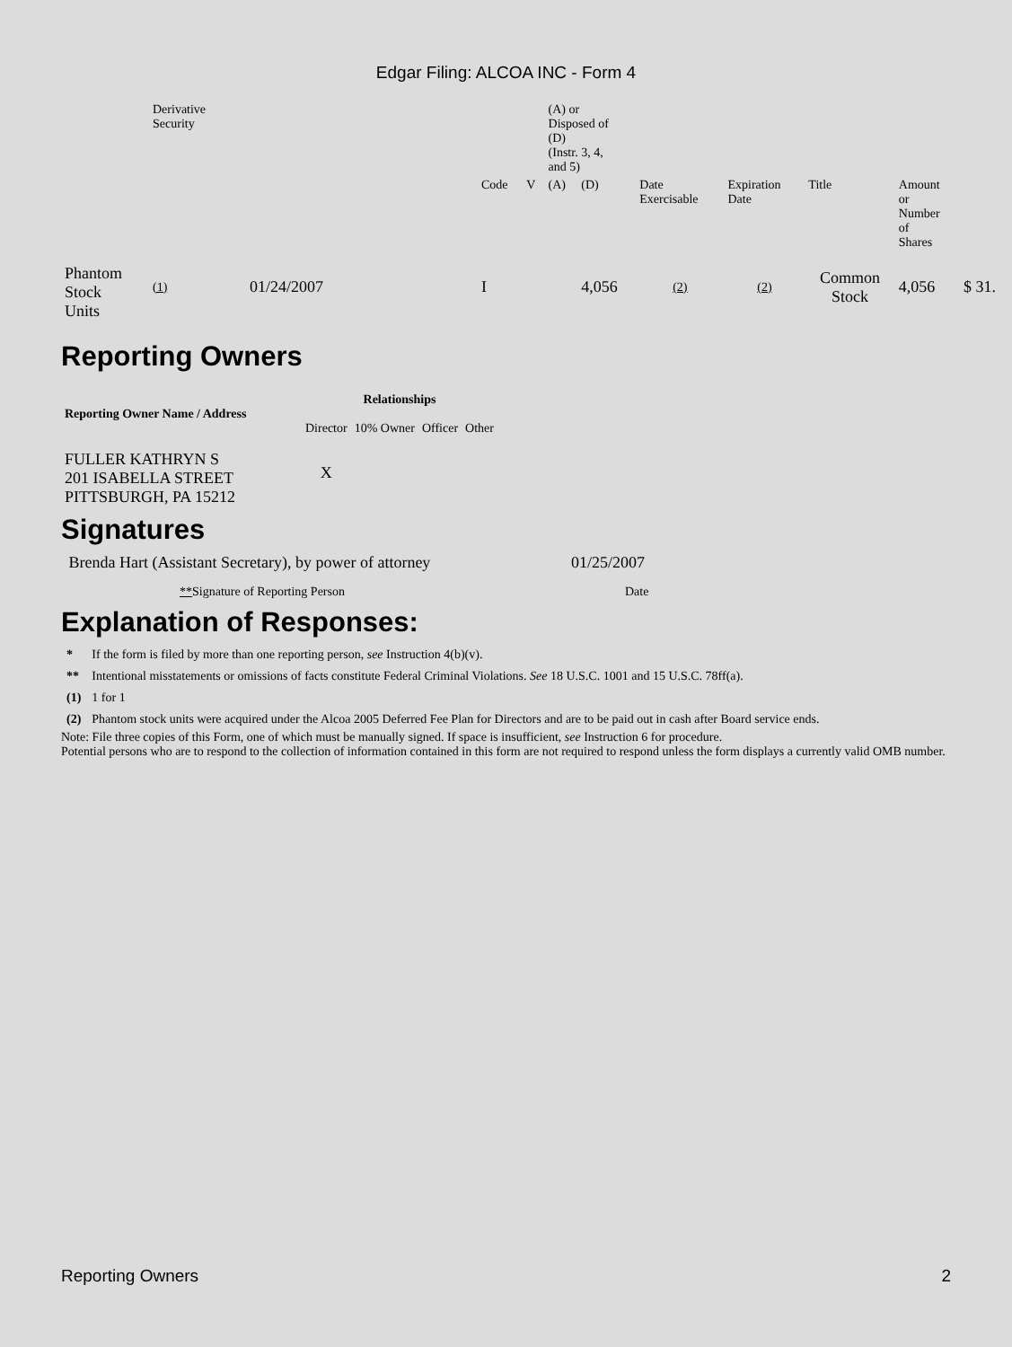Edgar Filing: ALCOA INC - Form 4
| | Derivative Security | | | | (A) or Disposed of (D) (Instr. 3, 4, and 5) | | | | | | |
| | | | Code | V | (A) | (D) | Date Exercisable | Expiration Date | Title | Amount or Number of Shares | |
| Phantom Stock Units | (1) | 01/24/2007 | I | | | 4,056 | (2) | (2) | Common Stock | 4,056 | $ 31. |
Reporting Owners
| Reporting Owner Name / Address | Relationships | | | |
| --- | --- | --- | --- | --- |
| | Director | 10% Owner | Officer | Other |
| FULLER KATHRYN S 201 ISABELLA STREET PITTSBURGH, PA 15212 | X | | | |
Signatures
| Brenda Hart (Assistant Secretary), by power of attorney | 01/25/2007 |
| ** Signature of Reporting Person | Date |
Explanation of Responses:
| * | If the form is filed by more than one reporting person, see Instruction 4(b)(v). |
| ** | Intentional misstatements or omissions of facts constitute Federal Criminal Violations. See 18 U.S.C. 1001 and 15 U.S.C. 78ff(a). |
| (1) | 1 for 1 |
| (2) | Phantom stock units were acquired under the Alcoa 2005 Deferred Fee Plan for Directors and are to be paid out in cash after Board service ends. |
Note: File three copies of this Form, one of which must be manually signed. If space is insufficient, see Instruction 6 for procedure.
Potential persons who are to respond to the collection of information contained in this form are not required to respond unless the form displays a currently valid OMB number.
Reporting Owners 2